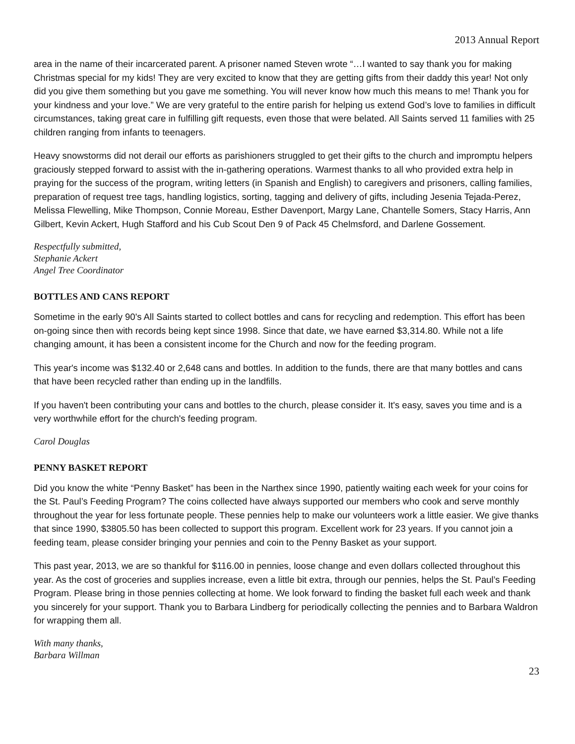2013 Annual Report
area in the name of their incarcerated parent. A prisoner named Steven wrote “…I wanted to say thank you for making Christmas special for my kids! They are very excited to know that they are getting gifts from their daddy this year! Not only did you give them something but you gave me something. You will never know how much this means to me! Thank you for your kindness and your love.” We are very grateful to the entire parish for helping us extend God’s love to families in difficult circumstances, taking great care in fulfilling gift requests, even those that were belated. All Saints served 11 families with 25 children ranging from infants to teenagers.
Heavy snowstorms did not derail our efforts as parishioners struggled to get their gifts to the church and impromptu helpers graciously stepped forward to assist with the in-gathering operations. Warmest thanks to all who provided extra help in praying for the success of the program, writing letters (in Spanish and English) to caregivers and prisoners, calling families, preparation of request tree tags, handling logistics, sorting, tagging and delivery of gifts, including Jesenia Tejada-Perez, Melissa Flewelling, Mike Thompson, Connie Moreau, Esther Davenport, Margy Lane, Chantelle Somers, Stacy Harris, Ann Gilbert, Kevin Ackert, Hugh Stafford and his Cub Scout Den 9 of Pack 45 Chelmsford, and Darlene Gossement.
Respectfully submitted,
Stephanie Ackert
Angel Tree Coordinator
BOTTLES AND CANS REPORT
Sometime in the early 90's All Saints started to collect bottles and cans for recycling and redemption. This effort has been on-going since then with records being kept since 1998. Since that date, we have earned $3,314.80. While not a life changing amount, it has been a consistent income for the Church and now for the feeding program.
This year's income was $132.40 or 2,648 cans and bottles. In addition to the funds, there are that many bottles and cans that have been recycled rather than ending up in the landfills.
If you haven't been contributing your cans and bottles to the church, please consider it. It's easy, saves you time and is a very worthwhile effort for the church's feeding program.
Carol Douglas
PENNY BASKET REPORT
Did you know the white “Penny Basket” has been in the Narthex since 1990, patiently waiting each week for your coins for the St. Paul’s Feeding Program? The coins collected have always supported our members who cook and serve monthly throughout the year for less fortunate people. These pennies help to make our volunteers work a little easier. We give thanks that since 1990, $3805.50 has been collected to support this program. Excellent work for 23 years. If you cannot join a feeding team, please consider bringing your pennies and coin to the Penny Basket as your support.
This past year, 2013, we are so thankful for $116.00 in pennies, loose change and even dollars collected throughout this year. As the cost of groceries and supplies increase, even a little bit extra, through our pennies, helps the St. Paul’s Feeding Program. Please bring in those pennies collecting at home. We look forward to finding the basket full each week and thank you sincerely for your support. Thank you to Barbara Lindberg for periodically collecting the pennies and to Barbara Waldron for wrapping them all.
With many thanks,
Barbara Willman
23